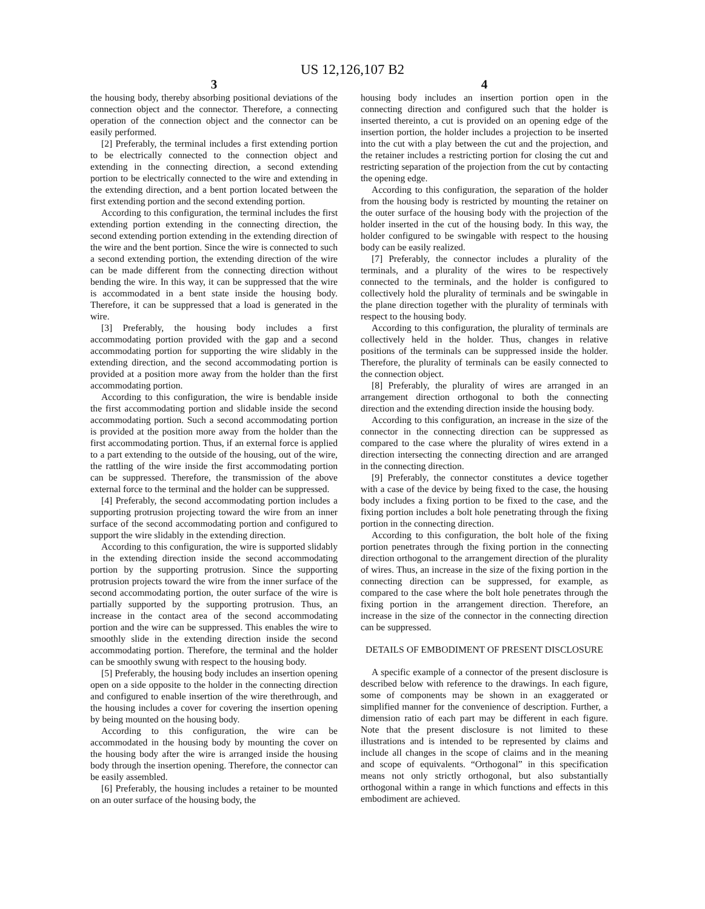US 12,126,107 B2
3
the housing body, thereby absorbing positional deviations of the connection object and the connector. Therefore, a connecting operation of the connection object and the connector can be easily performed.
[2] Preferably, the terminal includes a first extending portion to be electrically connected to the connection object and extending in the connecting direction, a second extending portion to be electrically connected to the wire and extending in the extending direction, and a bent portion located between the first extending portion and the second extending portion.
According to this configuration, the terminal includes the first extending portion extending in the connecting direction, the second extending portion extending in the extending direction of the wire and the bent portion. Since the wire is connected to such a second extending portion, the extending direction of the wire can be made different from the connecting direction without bending the wire. In this way, it can be suppressed that the wire is accommodated in a bent state inside the housing body. Therefore, it can be suppressed that a load is generated in the wire.
[3] Preferably, the housing body includes a first accommodating portion provided with the gap and a second accommodating portion for supporting the wire slidably in the extending direction, and the second accommodating portion is provided at a position more away from the holder than the first accommodating portion.
According to this configuration, the wire is bendable inside the first accommodating portion and slidable inside the second accommodating portion. Such a second accommodating portion is provided at the position more away from the holder than the first accommodating portion. Thus, if an external force is applied to a part extending to the outside of the housing, out of the wire, the rattling of the wire inside the first accommodating portion can be suppressed. Therefore, the transmission of the above external force to the terminal and the holder can be suppressed.
[4] Preferably, the second accommodating portion includes a supporting protrusion projecting toward the wire from an inner surface of the second accommodating portion and configured to support the wire slidably in the extending direction.
According to this configuration, the wire is supported slidably in the extending direction inside the second accommodating portion by the supporting protrusion. Since the supporting protrusion projects toward the wire from the inner surface of the second accommodating portion, the outer surface of the wire is partially supported by the supporting protrusion. Thus, an increase in the contact area of the second accommodating portion and the wire can be suppressed. This enables the wire to smoothly slide in the extending direction inside the second accommodating portion. Therefore, the terminal and the holder can be smoothly swung with respect to the housing body.
[5] Preferably, the housing body includes an insertion opening open on a side opposite to the holder in the connecting direction and configured to enable insertion of the wire therethrough, and the housing includes a cover for covering the insertion opening by being mounted on the housing body.
According to this configuration, the wire can be accommodated in the housing body by mounting the cover on the housing body after the wire is arranged inside the housing body through the insertion opening. Therefore, the connector can be easily assembled.
[6] Preferably, the housing includes a retainer to be mounted on an outer surface of the housing body, the
4
housing body includes an insertion portion open in the connecting direction and configured such that the holder is inserted thereinto, a cut is provided on an opening edge of the insertion portion, the holder includes a projection to be inserted into the cut with a play between the cut and the projection, and the retainer includes a restricting portion for closing the cut and restricting separation of the projection from the cut by contacting the opening edge.
According to this configuration, the separation of the holder from the housing body is restricted by mounting the retainer on the outer surface of the housing body with the projection of the holder inserted in the cut of the housing body. In this way, the holder configured to be swingable with respect to the housing body can be easily realized.
[7] Preferably, the connector includes a plurality of the terminals, and a plurality of the wires to be respectively connected to the terminals, and the holder is configured to collectively hold the plurality of terminals and be swingable in the plane direction together with the plurality of terminals with respect to the housing body.
According to this configuration, the plurality of terminals are collectively held in the holder. Thus, changes in relative positions of the terminals can be suppressed inside the holder. Therefore, the plurality of terminals can be easily connected to the connection object.
[8] Preferably, the plurality of wires are arranged in an arrangement direction orthogonal to both the connecting direction and the extending direction inside the housing body.
According to this configuration, an increase in the size of the connector in the connecting direction can be suppressed as compared to the case where the plurality of wires extend in a direction intersecting the connecting direction and are arranged in the connecting direction.
[9] Preferably, the connector constitutes a device together with a case of the device by being fixed to the case, the housing body includes a fixing portion to be fixed to the case, and the fixing portion includes a bolt hole penetrating through the fixing portion in the connecting direction.
According to this configuration, the bolt hole of the fixing portion penetrates through the fixing portion in the connecting direction orthogonal to the arrangement direction of the plurality of wires. Thus, an increase in the size of the fixing portion in the connecting direction can be suppressed, for example, as compared to the case where the bolt hole penetrates through the fixing portion in the arrangement direction. Therefore, an increase in the size of the connector in the connecting direction can be suppressed.
DETAILS OF EMBODIMENT OF PRESENT DISCLOSURE
A specific example of a connector of the present disclosure is described below with reference to the drawings. In each figure, some of components may be shown in an exaggerated or simplified manner for the convenience of description. Further, a dimension ratio of each part may be different in each figure. Note that the present disclosure is not limited to these illustrations and is intended to be represented by claims and include all changes in the scope of claims and in the meaning and scope of equivalents. “Orthogonal” in this specification means not only strictly orthogonal, but also substantially orthogonal within a range in which functions and effects in this embodiment are achieved.